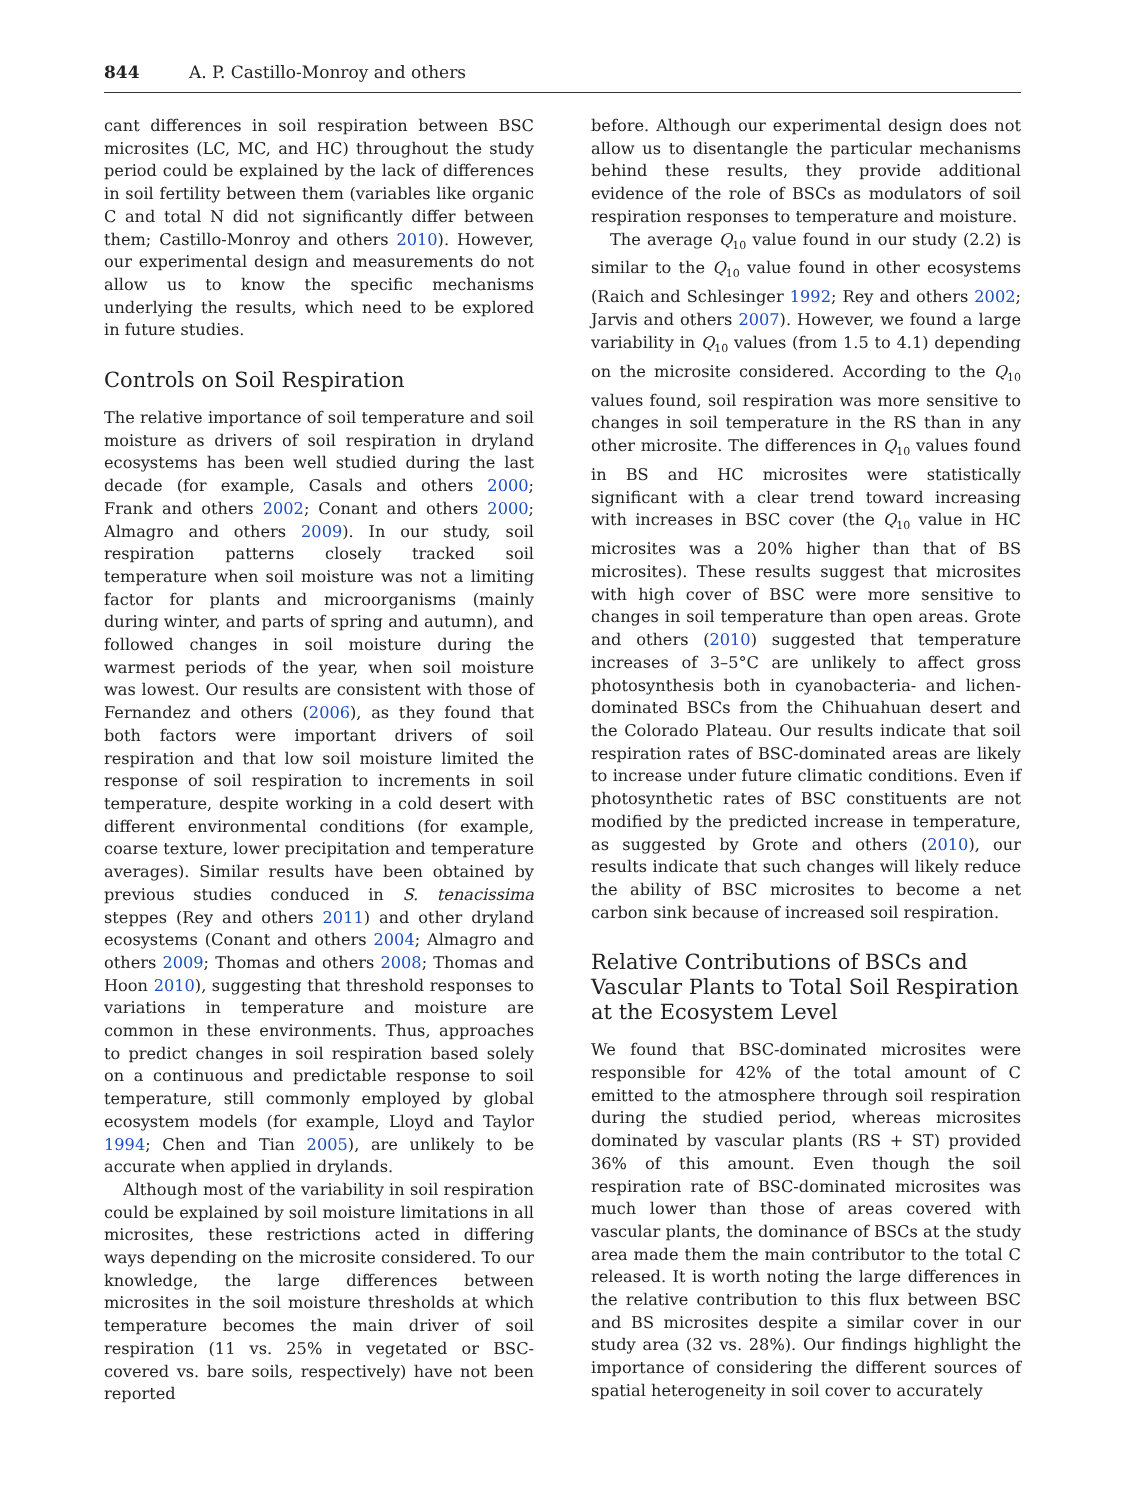844 A. P. Castillo-Monroy and others
cant differences in soil respiration between BSC microsites (LC, MC, and HC) throughout the study period could be explained by the lack of differences in soil fertility between them (variables like organic C and total N did not significantly differ between them; Castillo-Monroy and others 2010). However, our experimental design and measurements do not allow us to know the specific mechanisms underlying the results, which need to be explored in future studies.
Controls on Soil Respiration
The relative importance of soil temperature and soil moisture as drivers of soil respiration in dryland ecosystems has been well studied during the last decade (for example, Casals and others 2000; Frank and others 2002; Conant and others 2000; Almagro and others 2009). In our study, soil respiration patterns closely tracked soil temperature when soil moisture was not a limiting factor for plants and microorganisms (mainly during winter, and parts of spring and autumn), and followed changes in soil moisture during the warmest periods of the year, when soil moisture was lowest. Our results are consistent with those of Fernandez and others (2006), as they found that both factors were important drivers of soil respiration and that low soil moisture limited the response of soil respiration to increments in soil temperature, despite working in a cold desert with different environmental conditions (for example, coarse texture, lower precipitation and temperature averages). Similar results have been obtained by previous studies conduced in S. tenacissima steppes (Rey and others 2011) and other dryland ecosystems (Conant and others 2004; Almagro and others 2009; Thomas and others 2008; Thomas and Hoon 2010), suggesting that threshold responses to variations in temperature and moisture are common in these environments. Thus, approaches to predict changes in soil respiration based solely on a continuous and predictable response to soil temperature, still commonly employed by global ecosystem models (for example, Lloyd and Taylor 1994; Chen and Tian 2005), are unlikely to be accurate when applied in drylands.
Although most of the variability in soil respiration could be explained by soil moisture limitations in all microsites, these restrictions acted in differing ways depending on the microsite considered. To our knowledge, the large differences between microsites in the soil moisture thresholds at which temperature becomes the main driver of soil respiration (11 vs. 25% in vegetated or BSC-covered vs. bare soils, respectively) have not been reported
before. Although our experimental design does not allow us to disentangle the particular mechanisms behind these results, they provide additional evidence of the role of BSCs as modulators of soil respiration responses to temperature and moisture.
The average Q<sub>10</sub> value found in our study (2.2) is similar to the Q<sub>10</sub> value found in other ecosystems (Raich and Schlesinger 1992; Rey and others 2002; Jarvis and others 2007). However, we found a large variability in Q<sub>10</sub> values (from 1.5 to 4.1) depending on the microsite considered. According to the Q<sub>10</sub> values found, soil respiration was more sensitive to changes in soil temperature in the RS than in any other microsite. The differences in Q<sub>10</sub> values found in BS and HC microsites were statistically significant with a clear trend toward increasing with increases in BSC cover (the Q<sub>10</sub> value in HC microsites was a 20% higher than that of BS microsites). These results suggest that microsites with high cover of BSC were more sensitive to changes in soil temperature than open areas. Grote and others (2010) suggested that temperature increases of 3–5°C are unlikely to affect gross photosynthesis both in cyanobacteria- and lichen-dominated BSCs from the Chihuahuan desert and the Colorado Plateau. Our results indicate that soil respiration rates of BSC-dominated areas are likely to increase under future climatic conditions. Even if photosynthetic rates of BSC constituents are not modified by the predicted increase in temperature, as suggested by Grote and others (2010), our results indicate that such changes will likely reduce the ability of BSC microsites to become a net carbon sink because of increased soil respiration.
Relative Contributions of BSCs and Vascular Plants to Total Soil Respiration at the Ecosystem Level
We found that BSC-dominated microsites were responsible for 42% of the total amount of C emitted to the atmosphere through soil respiration during the studied period, whereas microsites dominated by vascular plants (RS + ST) provided 36% of this amount. Even though the soil respiration rate of BSC-dominated microsites was much lower than those of areas covered with vascular plants, the dominance of BSCs at the study area made them the main contributor to the total C released. It is worth noting the large differences in the relative contribution to this flux between BSC and BS microsites despite a similar cover in our study area (32 vs. 28%). Our findings highlight the importance of considering the different sources of spatial heterogeneity in soil cover to accurately